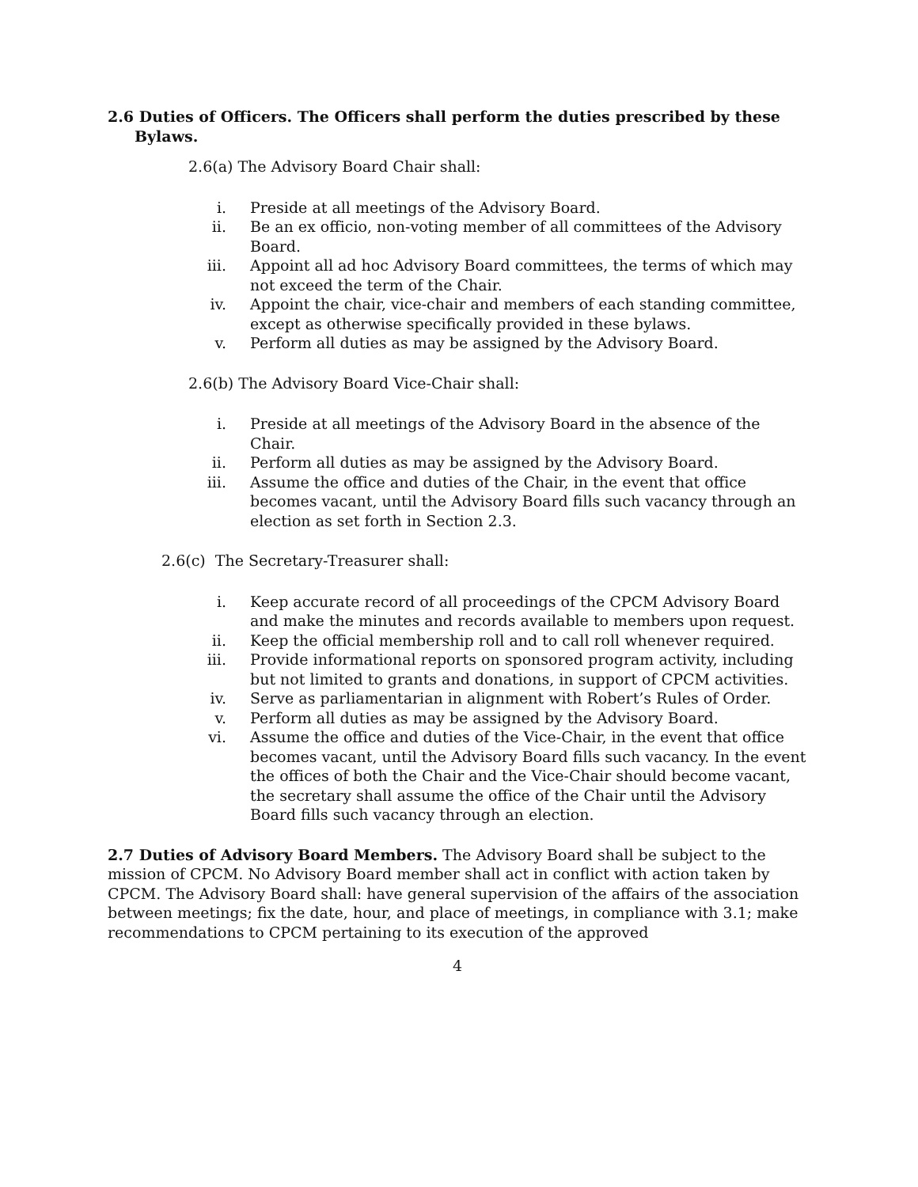2.6 Duties of Officers. The Officers shall perform the duties prescribed by these Bylaws.
2.6(a) The Advisory Board Chair shall:
i. Preside at all meetings of the Advisory Board.
ii. Be an ex officio, non-voting member of all committees of the Advisory Board.
iii. Appoint all ad hoc Advisory Board committees, the terms of which may not exceed the term of the Chair.
iv. Appoint the chair, vice-chair and members of each standing committee, except as otherwise specifically provided in these bylaws.
v. Perform all duties as may be assigned by the Advisory Board.
2.6(b) The Advisory Board Vice-Chair shall:
i. Preside at all meetings of the Advisory Board in the absence of the Chair.
ii. Perform all duties as may be assigned by the Advisory Board.
iii. Assume the office and duties of the Chair, in the event that office becomes vacant, until the Advisory Board fills such vacancy through an election as set forth in Section 2.3.
2.6(c) The Secretary-Treasurer shall:
i. Keep accurate record of all proceedings of the CPCM Advisory Board and make the minutes and records available to members upon request.
ii. Keep the official membership roll and to call roll whenever required.
iii. Provide informational reports on sponsored program activity, including but not limited to grants and donations, in support of CPCM activities.
iv. Serve as parliamentarian in alignment with Robert’s Rules of Order.
v. Perform all duties as may be assigned by the Advisory Board.
vi. Assume the office and duties of the Vice-Chair, in the event that office becomes vacant, until the Advisory Board fills such vacancy. In the event the offices of both the Chair and the Vice-Chair should become vacant, the secretary shall assume the office of the Chair until the Advisory Board fills such vacancy through an election.
2.7 Duties of Advisory Board Members. The Advisory Board shall be subject to the mission of CPCM. No Advisory Board member shall act in conflict with action taken by CPCM. The Advisory Board shall: have general supervision of the affairs of the association between meetings; fix the date, hour, and place of meetings, in compliance with 3.1; make recommendations to CPCM pertaining to its execution of the approved
4